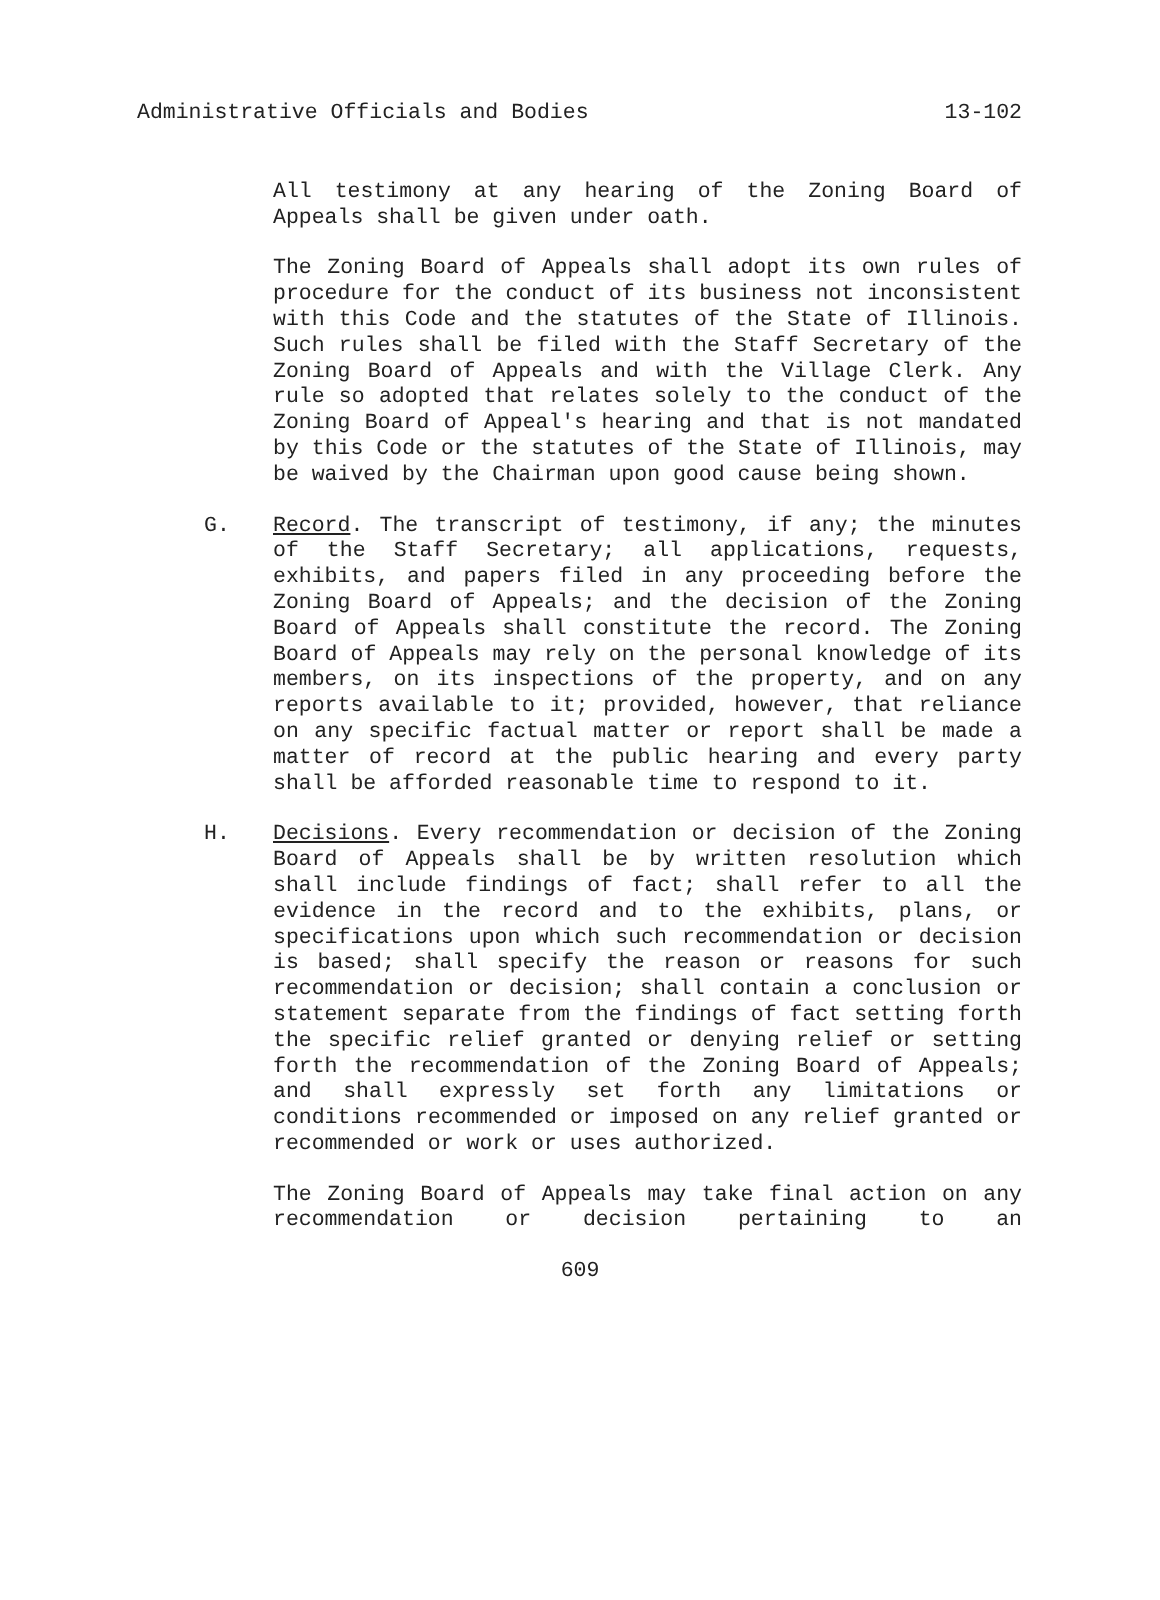Administrative Officials and Bodies 13-102
All testimony at any hearing of the Zoning Board of Appeals shall be given under oath.
The Zoning Board of Appeals shall adopt its own rules of procedure for the conduct of its business not inconsistent with this Code and the statutes of the State of Illinois. Such rules shall be filed with the Staff Secretary of the Zoning Board of Appeals and with the Village Clerk. Any rule so adopted that relates solely to the conduct of the Zoning Board of Appeal's hearing and that is not mandated by this Code or the statutes of the State of Illinois, may be waived by the Chairman upon good cause being shown.
G. Record. The transcript of testimony, if any; the minutes of the Staff Secretary; all applications, requests, exhibits, and papers filed in any proceeding before the Zoning Board of Appeals; and the decision of the Zoning Board of Appeals shall constitute the record. The Zoning Board of Appeals may rely on the personal knowledge of its members, on its inspections of the property, and on any reports available to it; provided, however, that reliance on any specific factual matter or report shall be made a matter of record at the public hearing and every party shall be afforded reasonable time to respond to it.
H. Decisions. Every recommendation or decision of the Zoning Board of Appeals shall be by written resolution which shall include findings of fact; shall refer to all the evidence in the record and to the exhibits, plans, or specifications upon which such recommendation or decision is based; shall specify the reason or reasons for such recommendation or decision; shall contain a conclusion or statement separate from the findings of fact setting forth the specific relief granted or denying relief or setting forth the recommendation of the Zoning Board of Appeals; and shall expressly set forth any limitations or conditions recommended or imposed on any relief granted or recommended or work or uses authorized.
The Zoning Board of Appeals may take final action on any recommendation or decision pertaining to an
609